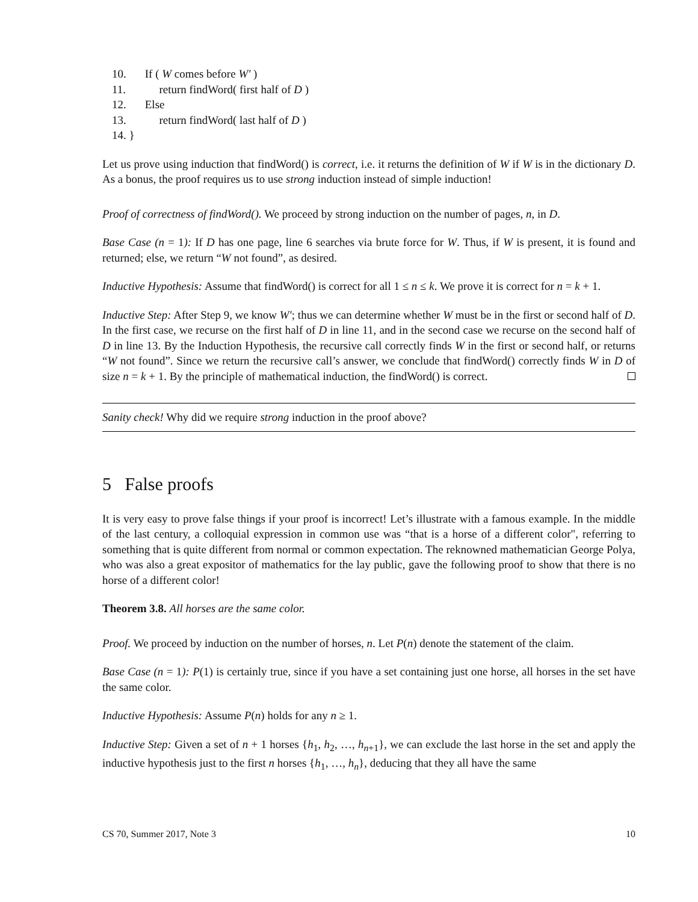10. If ( W comes before W′ )
11. return findWord( first half of D )
12. Else
13. return findWord( last half of D )
14. }
Let us prove using induction that findWord() is correct, i.e. it returns the definition of W if W is in the dictionary D. As a bonus, the proof requires us to use strong induction instead of simple induction!
Proof of correctness of findWord(). We proceed by strong induction on the number of pages, n, in D.
Base Case (n = 1): If D has one page, line 6 searches via brute force for W. Thus, if W is present, it is found and returned; else, we return “W not found”, as desired.
Inductive Hypothesis: Assume that findWord() is correct for all 1 ≤ n ≤ k. We prove it is correct for n = k + 1.
Inductive Step: After Step 9, we know W′; thus we can determine whether W must be in the first or second half of D. In the first case, we recurse on the first half of D in line 11, and in the second case we recurse on the second half of D in line 13. By the Induction Hypothesis, the recursive call correctly finds W in the first or second half, or returns “W not found”. Since we return the recursive call’s answer, we conclude that findWord() correctly finds W in D of size n = k + 1. By the principle of mathematical induction, the findWord() is correct.
Sanity check! Why did we require strong induction in the proof above?
5 False proofs
It is very easy to prove false things if your proof is incorrect! Let’s illustrate with a famous example. In the middle of the last century, a colloquial expression in common use was “that is a horse of a different color", referring to something that is quite different from normal or common expectation. The reknowned mathematician George Polya, who was also a great expositor of mathematics for the lay public, gave the following proof to show that there is no horse of a different color!
Theorem 3.8. All horses are the same color.
Proof. We proceed by induction on the number of horses, n. Let P(n) denote the statement of the claim.
Base Case (n = 1): P(1) is certainly true, since if you have a set containing just one horse, all horses in the set have the same color.
Inductive Hypothesis: Assume P(n) holds for any n ≥ 1.
Inductive Step: Given a set of n + 1 horses {h<sub>1</sub>, h<sub>2</sub>, …, h<sub>n+1</sub>}, we can exclude the last horse in the set and apply the inductive hypothesis just to the first n horses {h<sub>1</sub>, …, h<sub>n</sub>}, deducing that they all have the same
CS 70, Summer 2017, Note 3 10